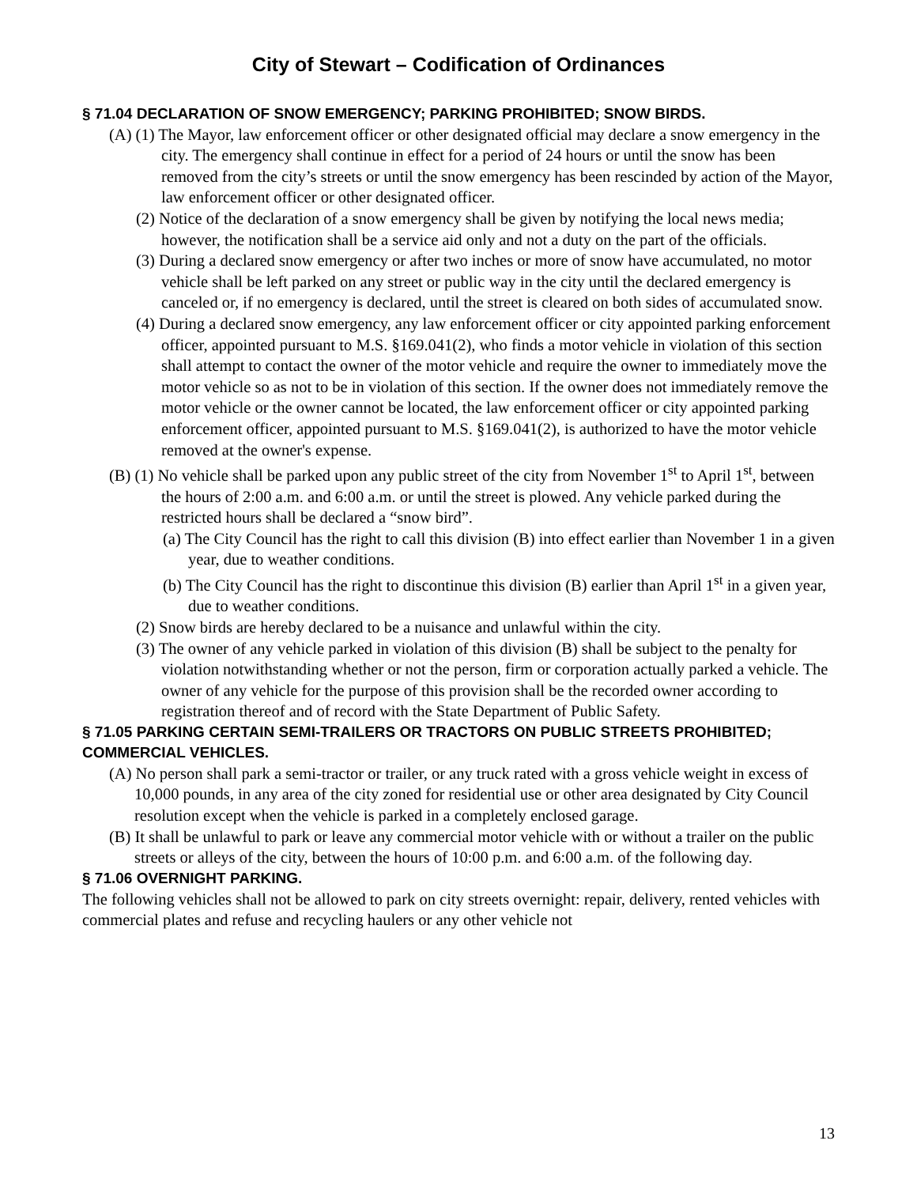City of Stewart – Codification of Ordinances
§ 71.04 DECLARATION OF SNOW EMERGENCY; PARKING PROHIBITED; SNOW BIRDS.
(A) (1) The Mayor, law enforcement officer or other designated official may declare a snow emergency in the city. The emergency shall continue in effect for a period of 24 hours or until the snow has been removed from the city’s streets or until the snow emergency has been rescinded by action of the Mayor, law enforcement officer or other designated officer.
(2) Notice of the declaration of a snow emergency shall be given by notifying the local news media; however, the notification shall be a service aid only and not a duty on the part of the officials.
(3) During a declared snow emergency or after two inches or more of snow have accumulated, no motor vehicle shall be left parked on any street or public way in the city until the declared emergency is canceled or, if no emergency is declared, until the street is cleared on both sides of accumulated snow.
(4) During a declared snow emergency, any law enforcement officer or city appointed parking enforcement officer, appointed pursuant to M.S. §169.041(2), who finds a motor vehicle in violation of this section shall attempt to contact the owner of the motor vehicle and require the owner to immediately move the motor vehicle so as not to be in violation of this section. If the owner does not immediately remove the motor vehicle or the owner cannot be located, the law enforcement officer or city appointed parking enforcement officer, appointed pursuant to M.S. §169.041(2), is authorized to have the motor vehicle removed at the owner's expense.
(B) (1) No vehicle shall be parked upon any public street of the city from November 1<sup>st</sup> to April 1<sup>st</sup>, between the hours of 2:00 a.m. and 6:00 a.m. or until the street is plowed. Any vehicle parked during the restricted hours shall be declared a “snow bird”.
(a) The City Council has the right to call this division (B) into effect earlier than November 1 in a given year, due to weather conditions.
(b) The City Council has the right to discontinue this division (B) earlier than April 1<sup>st</sup> in a given year, due to weather conditions.
(2) Snow birds are hereby declared to be a nuisance and unlawful within the city.
(3) The owner of any vehicle parked in violation of this division (B) shall be subject to the penalty for violation notwithstanding whether or not the person, firm or corporation actually parked a vehicle. The owner of any vehicle for the purpose of this provision shall be the recorded owner according to registration thereof and of record with the State Department of Public Safety.
§ 71.05 PARKING CERTAIN SEMI-TRAILERS OR TRACTORS ON PUBLIC STREETS PROHIBITED; COMMERCIAL VEHICLES.
(A) No person shall park a semi-tractor or trailer, or any truck rated with a gross vehicle weight in excess of 10,000 pounds, in any area of the city zoned for residential use or other area designated by City Council resolution except when the vehicle is parked in a completely enclosed garage.
(B) It shall be unlawful to park or leave any commercial motor vehicle with or without a trailer on the public streets or alleys of the city, between the hours of 10:00 p.m. and 6:00 a.m. of the following day.
§ 71.06 OVERNIGHT PARKING.
The following vehicles shall not be allowed to park on city streets overnight: repair, delivery, rented vehicles with commercial plates and refuse and recycling haulers or any other vehicle not
13